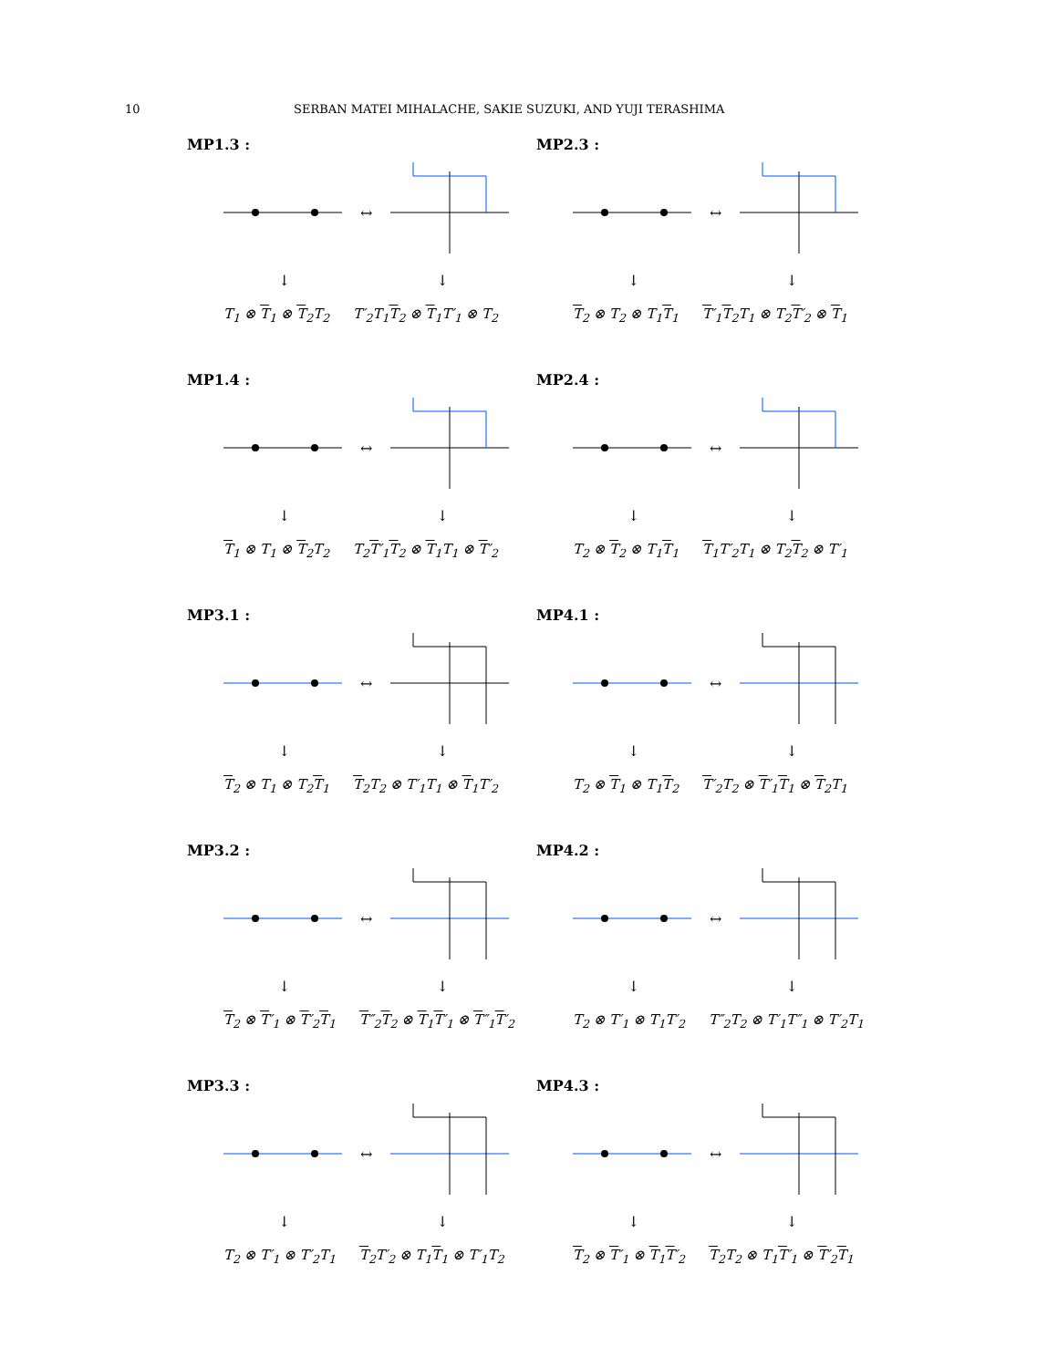10 SERBAN MATEI MIHALACHE, SAKIE SUZUKI, AND YUJI TERASHIMA
MP1.3 :
↔
↓ ↓
T<sub>1</sub> ⊗ T<sub>1</sub> ⊗ T<sub>2</sub>T<sub>2</sub> T′<sub>2</sub>T<sub>1</sub>T<sub>2</sub> ⊗ T<sub>1</sub>T′<sub>1</sub> ⊗ T<sub>2</sub>
MP2.3 :
↔
↓ ↓
T<sub>2</sub> ⊗ T<sub>2</sub> ⊗ T<sub>1</sub>T<sub>1</sub> T′<sub>1</sub>T<sub>2</sub>T<sub>1</sub> ⊗ T<sub>2</sub>T′<sub>2</sub> ⊗ T<sub>1</sub>
MP1.4 :
↔
↓ ↓
T<sub>1</sub> ⊗ T<sub>1</sub> ⊗ T<sub>2</sub>T<sub>2</sub> T<sub>2</sub>T′<sub>1</sub>T<sub>2</sub> ⊗ T<sub>1</sub>T<sub>1</sub> ⊗ T′<sub>2</sub>
MP2.4 :
↔
↓ ↓
T<sub>2</sub> ⊗ T<sub>2</sub> ⊗ T<sub>1</sub>T<sub>1</sub> T<sub>1</sub>T′<sub>2</sub>T<sub>1</sub> ⊗ T<sub>2</sub>T<sub>2</sub> ⊗ T′<sub>1</sub>
MP3.1 :
↔
↓ ↓
T<sub>2</sub> ⊗ T<sub>1</sub> ⊗ T<sub>2</sub>T<sub>1</sub> T<sub>2</sub>T<sub>2</sub> ⊗ T′<sub>1</sub>T<sub>1</sub> ⊗ T<sub>1</sub>T′<sub>2</sub>
MP4.1 :
↔
↓ ↓
T<sub>2</sub> ⊗ T<sub>1</sub> ⊗ T<sub>1</sub>T<sub>2</sub> T′<sub>2</sub>T<sub>2</sub> ⊗ T′<sub>1</sub>T<sub>1</sub> ⊗ T<sub>2</sub>T<sub>1</sub>
MP3.2 :
↔
↓ ↓
T<sub>2</sub> ⊗ T′<sub>1</sub> ⊗ T′<sub>2</sub>T<sub>1</sub> T″<sub>2</sub>T<sub>2</sub> ⊗ T<sub>1</sub>T′<sub>1</sub> ⊗ T″<sub>1</sub>T′<sub>2</sub>
MP4.2 :
↔
↓ ↓
T<sub>2</sub> ⊗ T′<sub>1</sub> ⊗ T<sub>1</sub>T′<sub>2</sub> T″<sub>2</sub>T<sub>2</sub> ⊗ T′<sub>1</sub>T″<sub>1</sub> ⊗ T′<sub>2</sub>T<sub>1</sub>
MP3.3 :
↔
↓ ↓
T<sub>2</sub> ⊗ T′<sub>1</sub> ⊗ T′<sub>2</sub>T<sub>1</sub> T<sub>2</sub>T′<sub>2</sub> ⊗ T<sub>1</sub>T<sub>1</sub> ⊗ T′<sub>1</sub>T<sub>2</sub>
MP4.3 :
↔
↓ ↓
T<sub>2</sub> ⊗ T′<sub>1</sub> ⊗ T<sub>1</sub>T′<sub>2</sub> T<sub>2</sub>T<sub>2</sub> ⊗ T<sub>1</sub>T′<sub>1</sub> ⊗ T′<sub>2</sub>T<sub>1</sub>